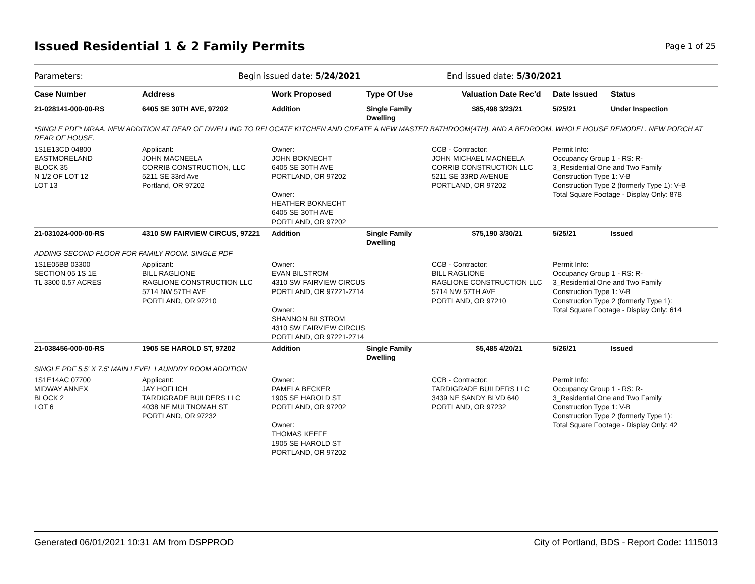Issued Residential 1 & 2 Family Permits
Page 1 of 25
Parameters: Begin issued date: 5/24/2021 End issued date: 5/30/2021
| Case Number | Address | Work Proposed | Type Of Use | Valuation | Date Rec'd | Date Issued | Status |
| --- | --- | --- | --- | --- | --- | --- | --- |
| 21-028141-000-00-RS | 6405 SE 30TH AVE, 97202 | Addition | Single Family Dwelling | $85,498 | 3/23/21 | 5/25/21 | Under Inspection |
| *SINGLE PDF* MRAA. NEW ADDITION AT REAR OF DWELLING TO RELOCATE KITCHEN AND CREATE A NEW MASTER BATHROOM(4TH), AND A BEDROOM. WHOLE HOUSE REMODEL. NEW PORCH AT REAR OF HOUSE. | | | | | | | |
| 1S1E13CD 04800 EASTMORELAND BLOCK 35 N 1/2 OF LOT 12 LOT 13 | Applicant: JOHN MACNEELA CORRIB CONSTRUCTION, LLC 5211 SE 33rd Ave Portland, OR 97202 | Owner: JOHN BOKNECHT 6405 SE 30TH AVE PORTLAND, OR 97202 Owner: HEATHER BOKNECHT 6405 SE 30TH AVE PORTLAND, OR 97202 | | CCB - Contractor: JOHN MICHAEL MACNEELA CORRIB CONSTRUCTION LLC 5211 SE 33RD AVENUE PORTLAND, OR 97202 | | Permit Info: Occupancy Group 1 - RS: R- 3_Residential One and Two Family Construction Type 1: V-B Construction Type 2 (formerly Type 1): V-B Total Square Footage - Display Only: 878 | |
| 21-031024-000-00-RS | 4310 SW FAIRVIEW CIRCUS, 97221 | Addition | Single Family Dwelling | $75,190 | 3/30/21 | 5/25/21 | Issued |
| ADDING SECOND FLOOR FOR FAMILY ROOM. SINGLE PDF | | | | | | | |
| 1S1E05BB 03300 SECTION 05 1S 1E TL 3300 0.57 ACRES | Applicant: BILL RAGLIONE RAGLIONE CONSTRUCTION LLC 5714 NW 57TH AVE PORTLAND, OR 97210 | Owner: EVAN BILSTROM 4310 SW FAIRVIEW CIRCUS PORTLAND, OR 97221-2714 Owner: SHANNON BILSTROM 4310 SW FAIRVIEW CIRCUS PORTLAND, OR 97221-2714 | | CCB - Contractor: BILL RAGLIONE RAGLIONE CONSTRUCTION LLC 5714 NW 57TH AVE PORTLAND, OR 97210 | | Permit Info: Occupancy Group 1 - RS: R- 3_Residential One and Two Family Construction Type 1: V-B Construction Type 2 (formerly Type 1): Total Square Footage - Display Only: 614 | |
| 21-038456-000-00-RS | 1905 SE HAROLD ST, 97202 | Addition | Single Family Dwelling | $5,485 | 4/20/21 | 5/26/21 | Issued |
| SINGLE PDF 5.5' X 7.5' MAIN LEVEL LAUNDRY ROOM ADDITION | | | | | | | |
| 1S1E14AC 07700 MIDWAY ANNEX BLOCK 2 LOT 6 | Applicant: JAY HOFLICH TARDIGRADE BUILDERS LLC 4038 NE MULTNOMAH ST PORTLAND, OR 97232 | Owner: PAMELA BECKER 1905 SE HAROLD ST PORTLAND, OR 97202 Owner: THOMAS KEEFE 1905 SE HAROLD ST PORTLAND, OR 97202 | | CCB - Contractor: TARDIGRADE BUILDERS LLC 3439 NE SANDY BLVD 640 PORTLAND, OR 97232 | | Permit Info: Occupancy Group 1 - RS: R- 3_Residential One and Two Family Construction Type 1: V-B Construction Type 2 (formerly Type 1): Total Square Footage - Display Only: 42 | |
Generated 06/01/2021 10:31 AM from DSPPROD City of Portland, BDS - Report Code: 1115013